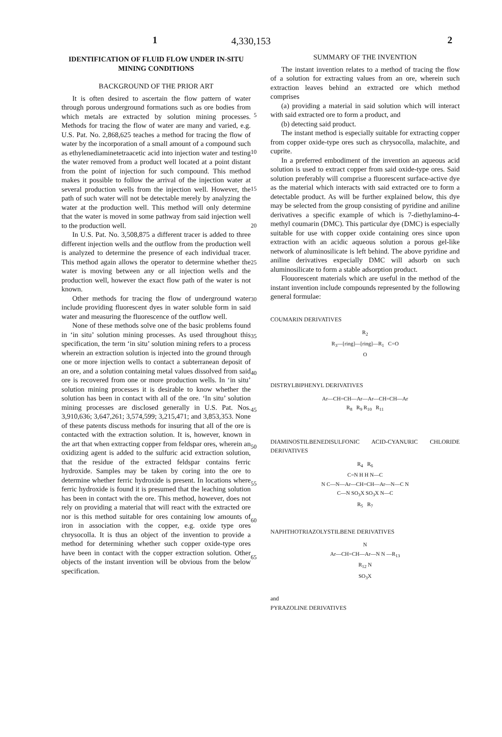4,330,153
1 2
IDENTIFICATION OF FLUID FLOW UNDER IN-SITU MINING CONDITIONS
BACKGROUND OF THE PRIOR ART
It is often desired to ascertain the flow pattern of water through porous underground formations such as ore bodies from which metals are extracted by solution mining processes. Methods for tracing the flow of water are many and varied, e.g. U.S. Pat. No. 2,868,625 teaches a method for tracing the flow of water by the incorporation of a small amount of a compound such as ethylenediaminetetraacetic acid into injection water and testing the water removed from a product well located at a point distant from the point of injection for such compound. This method makes it possible to follow the arrival of the injection water at several production wells from the injection well. However, the path of such water will not be detectable merely by analyzing the water at the production well. This method will only determine that the water is moved in some pathway from said injection well to the production well.
In U.S. Pat. No. 3,508,875 a different tracer is added to three different injection wells and the outflow from the production well is analyzed to determine the presence of each individual tracer. This method again allows the operator to determine whether the water is moving between any or all injection wells and the production well, however the exact flow path of the water is not known.
Other methods for tracing the flow of underground water include providing fluorescent dyes in water soluble form in said water and measuring the fluorescence of the outflow well.
None of these methods solve one of the basic problems found in ‘in situ’ solution mining processes. As used throughout this specification, the term ‘in situ’ solution mining refers to a process wherein an extraction solution is injected into the ground through one or more injection wells to contact a subterranean deposit of an ore, and a solution containing metal values dissolved from said ore is recovered from one or more production wells. In ‘in situ’ solution mining processes it is desirable to know whether the solution has been in contact with all of the ore. ‘In situ’ solution mining processes are disclosed generally in U.S. Pat. Nos. 3,910,636; 3,647,261; 3,574,599; 3,215,471; and 3,853,353. None of these patents discuss methods for insuring that all of the ore is contacted with the extraction solution. It is, however, known in the art that when extracting copper from feldspar ores, wherein an oxidizing agent is added to the sulfuric acid extraction solution, that the residue of the extracted feldspar contains ferric hydroxide. Samples may be taken by coring into the ore to determine whether ferric hydroxide is present. In locations where ferric hydroxide is found it is presumed that the leaching solution has been in contact with the ore. This method, however, does not rely on providing a material that will react with the extracted ore nor is this method suitable for ores containing low amounts of iron in association with the copper, e.g. oxide type ores chrysocolla. It is thus an object of the invention to provide a method for determining whether such copper oxide-type ores have been in contact with the copper extraction solution. Other objects of the instant invention will be obvious from the below specification.
5
10
15
20
25
30
35
40
45
50
55
60
65
SUMMARY OF THE INVENTION
The instant invention relates to a method of tracing the flow of a solution for extracting values from an ore, wherein such extraction leaves behind an extracted ore which method comprises
(a) providing a material in said solution which will interact with said extracted ore to form a product, and
(b) detecting said product.
The instant method is especially suitable for extracting copper from copper oxide-type ores such as chrysocolla, malachite, and cuprite.
In a preferred embodiment of the invention an aqueous acid solution is used to extract copper from said oxide-type ores. Said solution preferably will comprise a fluorescent surface-active dye as the material which interacts with said extracted ore to form a detectable product. As will be further explained below, this dye may be selected from the group consisting of pyridine and aniline derivatives a specific example of which is 7-diethylamino-4-methyl coumarin (DMC). This particular dye (DMC) is especially suitable for use with copper oxide containing ores since upon extraction with an acidic aqueous solution a porous gel-like network of aluminosilicate is left behind. The above pyridine and aniline derivatives expecially DMC will adsorb on such aluminosilicate to form a stable adsorption product.
Flouorescent materials which are useful in the method of the instant invention include compounds represented by the following general formulae:
COUMARIN DERIVATIVES
R<sub>2</sub>
R<sub>3</sub>—[ring]—[ring]—R<sub>1</sub> C=O
O
DISTRYLBIPHENYL DERIVATIVES
Ar—CH=CH—Ar—Ar—CH=CH—Ar
R<sub>8</sub> R<sub>9</sub> R<sub>10</sub> R<sub>11</sub>
DIAMINOSTILBENEDISULFONIC ACID-CYANURIC CHLORIDE DERIVATIVES
R<sub>4</sub> R<sub>6</sub>
C=N H H N—C
N C—N—Ar—CH=CH—Ar—N—C N
C—N SO<sub>3</sub>X SO<sub>3</sub>X N—C
R<sub>5</sub> R<sub>7</sub>
NAPHTHOTRIAZOLYSTILBENE DERIVATIVES
N
Ar—CH=CH—Ar—N N —R<sub>13</sub>
R<sub>12</sub> N
SO<sub>3</sub>X
and
PYRAZOLINE DERIVATIVES